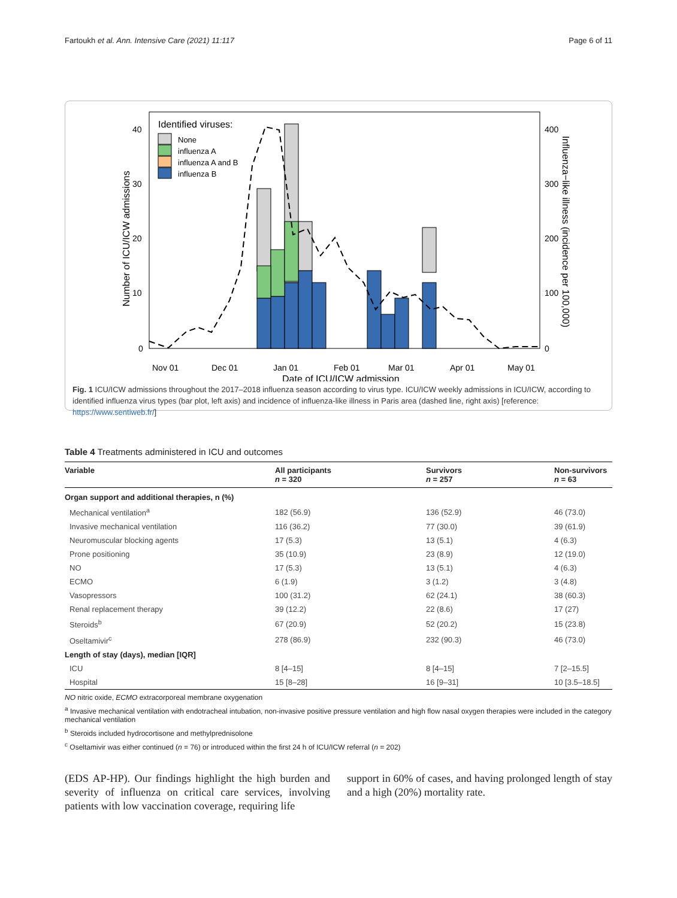Fartoukh et al. Ann. Intensive Care (2021) 11:117 Page 6 of 11
Identified viruses:
None
influenza A
influenza A and B
influenza B
40
30
20
10
0
400
300
200
100
0
Nov 01
Dec 01
Jan 01
Feb 01
Mar 01
Apr 01
May 01
Date of ICU/ICW admission
Number of ICU/ICW admissions
Influenza−like illness (incidence per 100,000)
Fig. 1 ICU/ICW admissions throughout the 2017–2018 influenza season according to virus type. ICU/ICW weekly admissions in ICU/ICW, according to identified influenza virus types (bar plot, left axis) and incidence of influenza-like illness in Paris area (dashed line, right axis) [reference: https://www.sentiweb.fr/]
Table 4 Treatments administered in ICU and outcomes
| Variable | All participants n = 320 | Survivors n = 257 | Non-survivors n = 63 |
| --- | --- | --- | --- |
| Organ support and additional therapies, n (%) | | | |
| Mechanical ventilation<sup>a</sup> | 182 (56.9) | 136 (52.9) | 46 (73.0) |
| Invasive mechanical ventilation | 116 (36.2) | 77 (30.0) | 39 (61.9) |
| Neuromuscular blocking agents | 17 (5.3) | 13 (5.1) | 4 (6.3) |
| Prone positioning | 35 (10.9) | 23 (8.9) | 12 (19.0) |
| NO | 17 (5.3) | 13 (5.1) | 4 (6.3) |
| ECMO | 6 (1.9) | 3 (1.2) | 3 (4.8) |
| Vasopressors | 100 (31.2) | 62 (24.1) | 38 (60.3) |
| Renal replacement therapy | 39 (12.2) | 22 (8.6) | 17 (27) |
| Steroids<sup>b</sup> | 67 (20.9) | 52 (20.2) | 15 (23.8) |
| Oseltamivir<sup>c</sup> | 278 (86.9) | 232 (90.3) | 46 (73.0) |
| Length of stay (days), median [IQR] | | | |
| ICU | 8 [4–15] | 8 [4–15] | 7 [2–15.5] |
| Hospital | 15 [8–28] | 16 [9–31] | 10 [3.5–18.5] |
NO nitric oxide, ECMO extracorporeal membrane oxygenation
<sup>a</sup> Invasive mechanical ventilation with endotracheal intubation, non-invasive positive pressure ventilation and high flow nasal oxygen therapies were included in the category mechanical ventilation
<sup>b</sup> Steroids included hydrocortisone and methylprednisolone
<sup>c</sup> Oseltamivir was either continued (n = 76) or introduced within the first 24 h of ICU/ICW referral (n = 202)
(EDS AP-HP). Our findings highlight the high burden and severity of influenza on critical care services, involving patients with low vaccination coverage, requiring life
support in 60% of cases, and having prolonged length of stay and a high (20%) mortality rate.